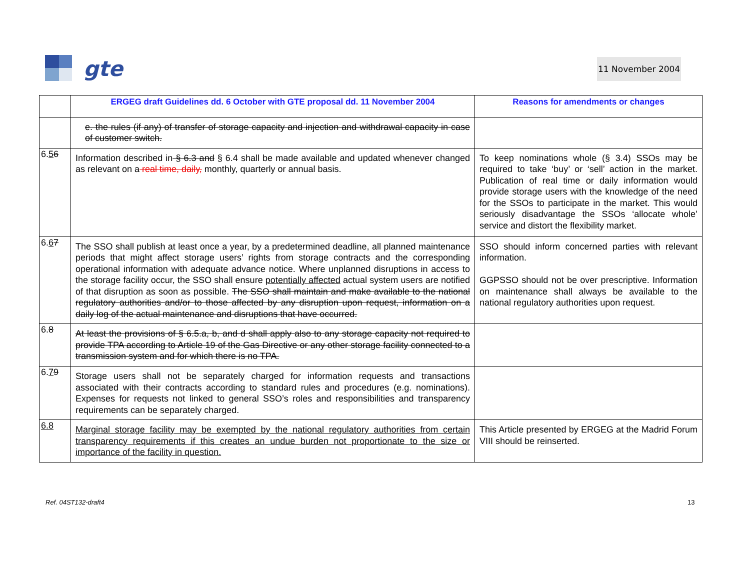gte
11 November 2004
| | ERGEG draft Guidelines dd. 6 October with GTE proposal dd. 11 November 2004 | Reasons for amendments or changes |
| --- | --- | --- |
| | e. the rules (if any) of transfer of storage capacity and injection and withdrawal capacity in case of customer switch. | |
| 6. 5 6 | Information described in § 6.3 and § 6.4 shall be made available and updated whenever changed as relevant on a real time, daily, monthly, quarterly or annual basis. | To keep nominations whole (§ 3.4) SSOs may be required to take ‘buy’ or ‘sell’ action in the market. Publication of real time or daily information would provide storage users with the knowledge of the need for the SSOs to participate in the market. This would seriously disadvantage the SSOs ‘allocate whole’ service and distort the flexibility market. |
| 6. 6 7 | The SSO shall publish at least once a year, by a predetermined deadline, all planned maintenance periods that might affect storage users’ rights from storage contracts and the corresponding operational information with adequate advance notice. Where unplanned disruptions in access to the storage facility occur, the SSO shall ensure potentially affected actual system users are notified of that disruption as soon as possible. The SSO shall maintain and make available to the national regulatory authorities and/or to those affected by any disruption upon request, information on a daily log of the actual maintenance and disruptions that have occurred. | SSO should inform concerned parties with relevant information. GGPSSO should not be over prescriptive. Information on maintenance shall always be available to the national regulatory authorities upon request. |
| 6. 8 | At least the provisions of § 6.5.a, b, and d shall apply also to any storage capacity not required to provide TPA according to Article 19 of the Gas Directive or any other storage facility connected to a transmission system and for which there is no TPA. | |
| 6. 7 9 | Storage users shall not be separately charged for information requests and transactions associated with their contracts according to standard rules and procedures (e.g. nominations). Expenses for requests not linked to general SSO’s roles and responsibilities and transparency requirements can be separately charged. | |
| 6.8 | Marginal storage facility may be exempted by the national regulatory authorities from certain transparency requirements if this creates an undue burden not proportionate to the size or importance of the facility in question. | This Article presented by ERGEG at the Madrid Forum VIII should be reinserted. |
Ref. 04ST132-draft4 13